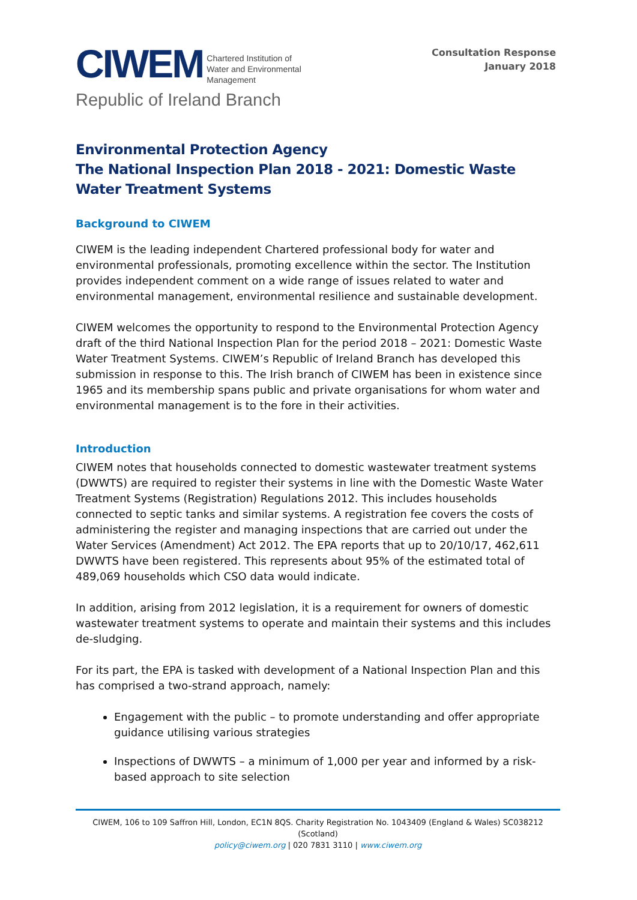CIWEM
Chartered Institution of
Water and Environmental
Management
Republic of Ireland Branch
Consultation Response
January 2018
Environmental Protection Agency
The National Inspection Plan 2018 - 2021: Domestic Waste Water Treatment Systems
Background to CIWEM
CIWEM is the leading independent Chartered professional body for water and environmental professionals, promoting excellence within the sector. The Institution provides independent comment on a wide range of issues related to water and environmental management, environmental resilience and sustainable development.
CIWEM welcomes the opportunity to respond to the Environmental Protection Agency draft of the third National Inspection Plan for the period 2018 – 2021: Domestic Waste Water Treatment Systems. CIWEM’s Republic of Ireland Branch has developed this submission in response to this. The Irish branch of CIWEM has been in existence since 1965 and its membership spans public and private organisations for whom water and environmental management is to the fore in their activities.
Introduction
CIWEM notes that households connected to domestic wastewater treatment systems (DWWTS) are required to register their systems in line with the Domestic Waste Water Treatment Systems (Registration) Regulations 2012. This includes households connected to septic tanks and similar systems. A registration fee covers the costs of administering the register and managing inspections that are carried out under the Water Services (Amendment) Act 2012. The EPA reports that up to 20/10/17, 462,611 DWWTS have been registered. This represents about 95% of the estimated total of 489,069 households which CSO data would indicate.
In addition, arising from 2012 legislation, it is a requirement for owners of domestic wastewater treatment systems to operate and maintain their systems and this includes de-sludging.
For its part, the EPA is tasked with development of a National Inspection Plan and this has comprised a two-strand approach, namely:
Engagement with the public – to promote understanding and offer appropriate guidance utilising various strategies
Inspections of DWWTS – a minimum of 1,000 per year and informed by a risk-based approach to site selection
CIWEM, 106 to 109 Saffron Hill, London, EC1N 8QS. Charity Registration No. 1043409 (England & Wales) SC038212 (Scotland)
policy@ciwem.org | 020 7831 3110 | www.ciwem.org